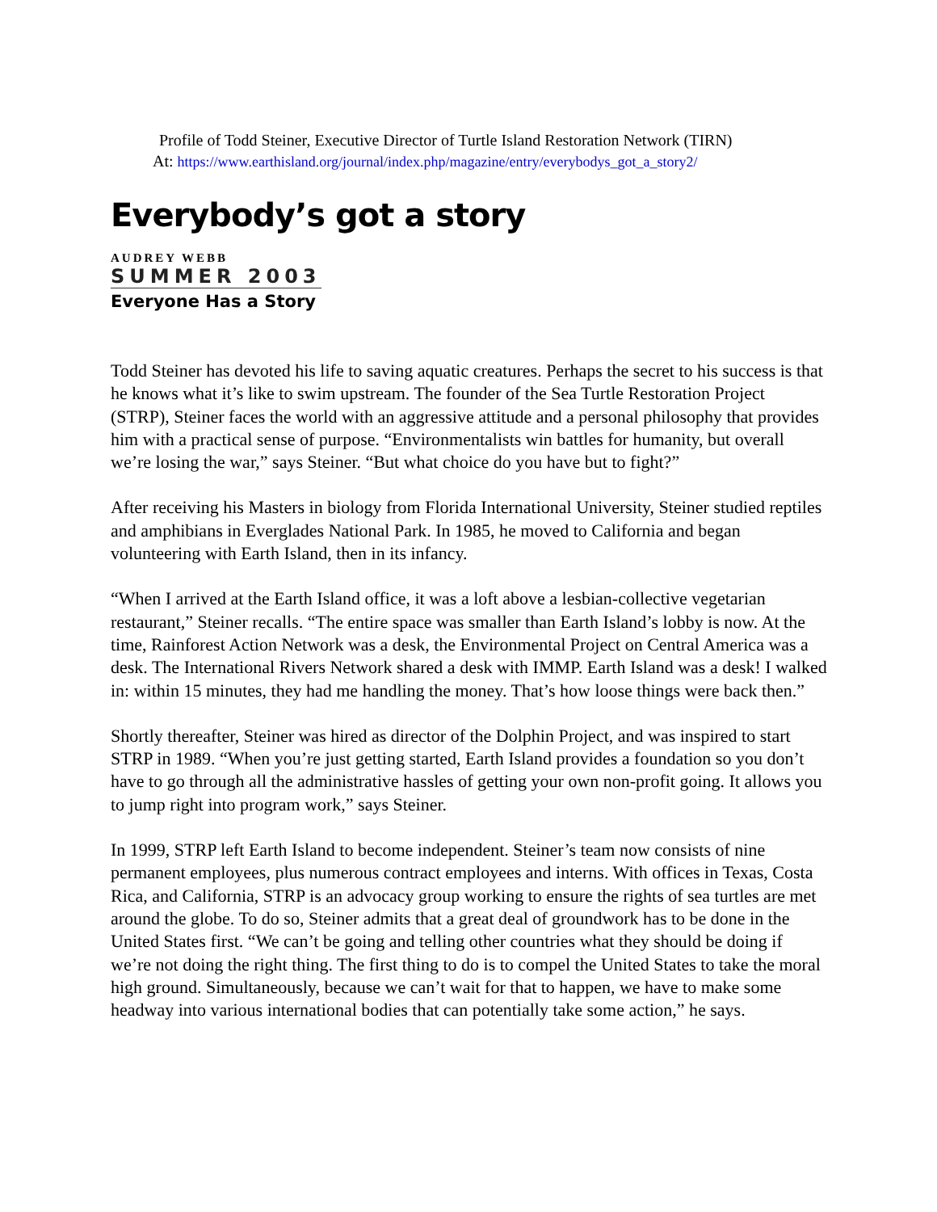Profile of Todd Steiner, Executive Director of Turtle Island Restoration Network (TIRN)
At: https://www.earthisland.org/journal/index.php/magazine/entry/everybodys_got_a_story2/
Everybody’s got a story
AUDREY WEBB
SUMMER 2003
Everyone Has a Story
Todd Steiner has devoted his life to saving aquatic creatures. Perhaps the secret to his success is that he knows what it’s like to swim upstream. The founder of the Sea Turtle Restoration Project (STRP), Steiner faces the world with an aggressive attitude and a personal philosophy that provides him with a practical sense of purpose. “Environmentalists win battles for humanity, but overall we’re losing the war,” says Steiner. “But what choice do you have but to fight?”
After receiving his Masters in biology from Florida International University, Steiner studied reptiles and amphibians in Everglades National Park. In 1985, he moved to California and began volunteering with Earth Island, then in its infancy.
“When I arrived at the Earth Island office, it was a loft above a lesbian-collective vegetarian restaurant,” Steiner recalls. “The entire space was smaller than Earth Island’s lobby is now. At the time, Rainforest Action Network was a desk, the Environmental Project on Central America was a desk. The International Rivers Network shared a desk with IMMP. Earth Island was a desk! I walked in: within 15 minutes, they had me handling the money. That’s how loose things were back then.”
Shortly thereafter, Steiner was hired as director of the Dolphin Project, and was inspired to start STRP in 1989. “When you’re just getting started, Earth Island provides a foundation so you don’t have to go through all the administrative hassles of getting your own non-profit going. It allows you to jump right into program work,” says Steiner.
In 1999, STRP left Earth Island to become independent. Steiner’s team now consists of nine permanent employees, plus numerous contract employees and interns. With offices in Texas, Costa Rica, and California, STRP is an advocacy group working to ensure the rights of sea turtles are met around the globe. To do so, Steiner admits that a great deal of groundwork has to be done in the United States first. “We can’t be going and telling other countries what they should be doing if we’re not doing the right thing. The first thing to do is to compel the United States to take the moral high ground. Simultaneously, because we can’t wait for that to happen, we have to make some headway into various international bodies that can potentially take some action,” he says.